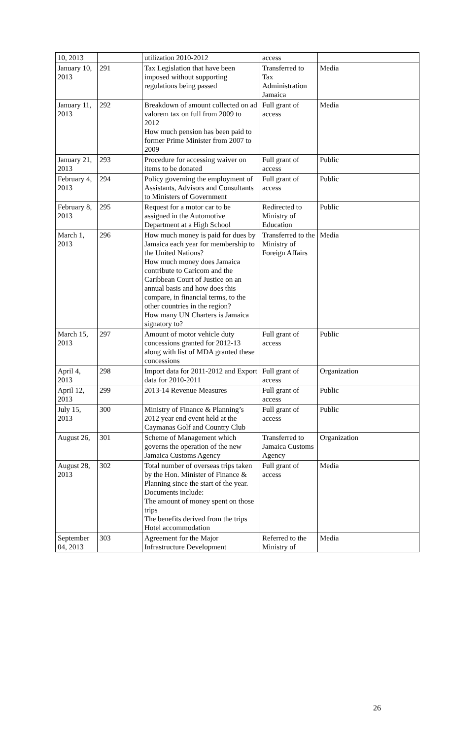| 10, 2013 | | utilization 2010-2012 | access | |
| January 10, 2013 | 291 | Tax Legislation that have been imposed without supporting regulations being passed | Transferred to Tax Administration Jamaica | Media |
| January 11, 2013 | 292 | Breakdown of amount collected on ad valorem tax on full from 2009 to 2012 How much pension has been paid to former Prime Minister from 2007 to 2009 | Full grant of access | Media |
| January 21, 2013 | 293 | Procedure for accessing waiver on items to be donated | Full grant of access | Public |
| February 4, 2013 | 294 | Policy governing the employment of Assistants, Advisors and Consultants to Ministers of Government | Full grant of access | Public |
| February 8, 2013 | 295 | Request for a motor car to be assigned in the Automotive Department at a High School | Redirected to Ministry of Education | Public |
| March 1, 2013 | 296 | How much money is paid for dues by Jamaica each year for membership to the United Nations? How much money does Jamaica contribute to Caricom and the Caribbean Court of Justice on an annual basis and how does this compare, in financial terms, to the other countries in the region? How many UN Charters is Jamaica signatory to? | Transferred to the Ministry of Foreign Affairs | Media |
| March 15, 2013 | 297 | Amount of motor vehicle duty concessions granted for 2012-13 along with list of MDA granted these concessions | Full grant of access | Public |
| April 4, 2013 | 298 | Import data for 2011-2012 and Export data for 2010-2011 | Full grant of access | Organization |
| April 12, 2013 | 299 | 2013-14 Revenue Measures | Full grant of access | Public |
| July 15, 2013 | 300 | Ministry of Finance & Planning’s 2012 year end event held at the Caymanas Golf and Country Club | Full grant of access | Public |
| August 26, | 301 | Scheme of Management which governs the operation of the new Jamaica Customs Agency | Transferred to Jamaica Customs Agency | Organization |
| August 28, 2013 | 302 | Total number of overseas trips taken by the Hon. Minister of Finance & Planning since the start of the year. Documents include: The amount of money spent on those trips The benefits derived from the trips Hotel accommodation | Full grant of access | Media |
| September 04, 2013 | 303 | Agreement for the Major Infrastructure Development | Referred to the Ministry of | Media |
26